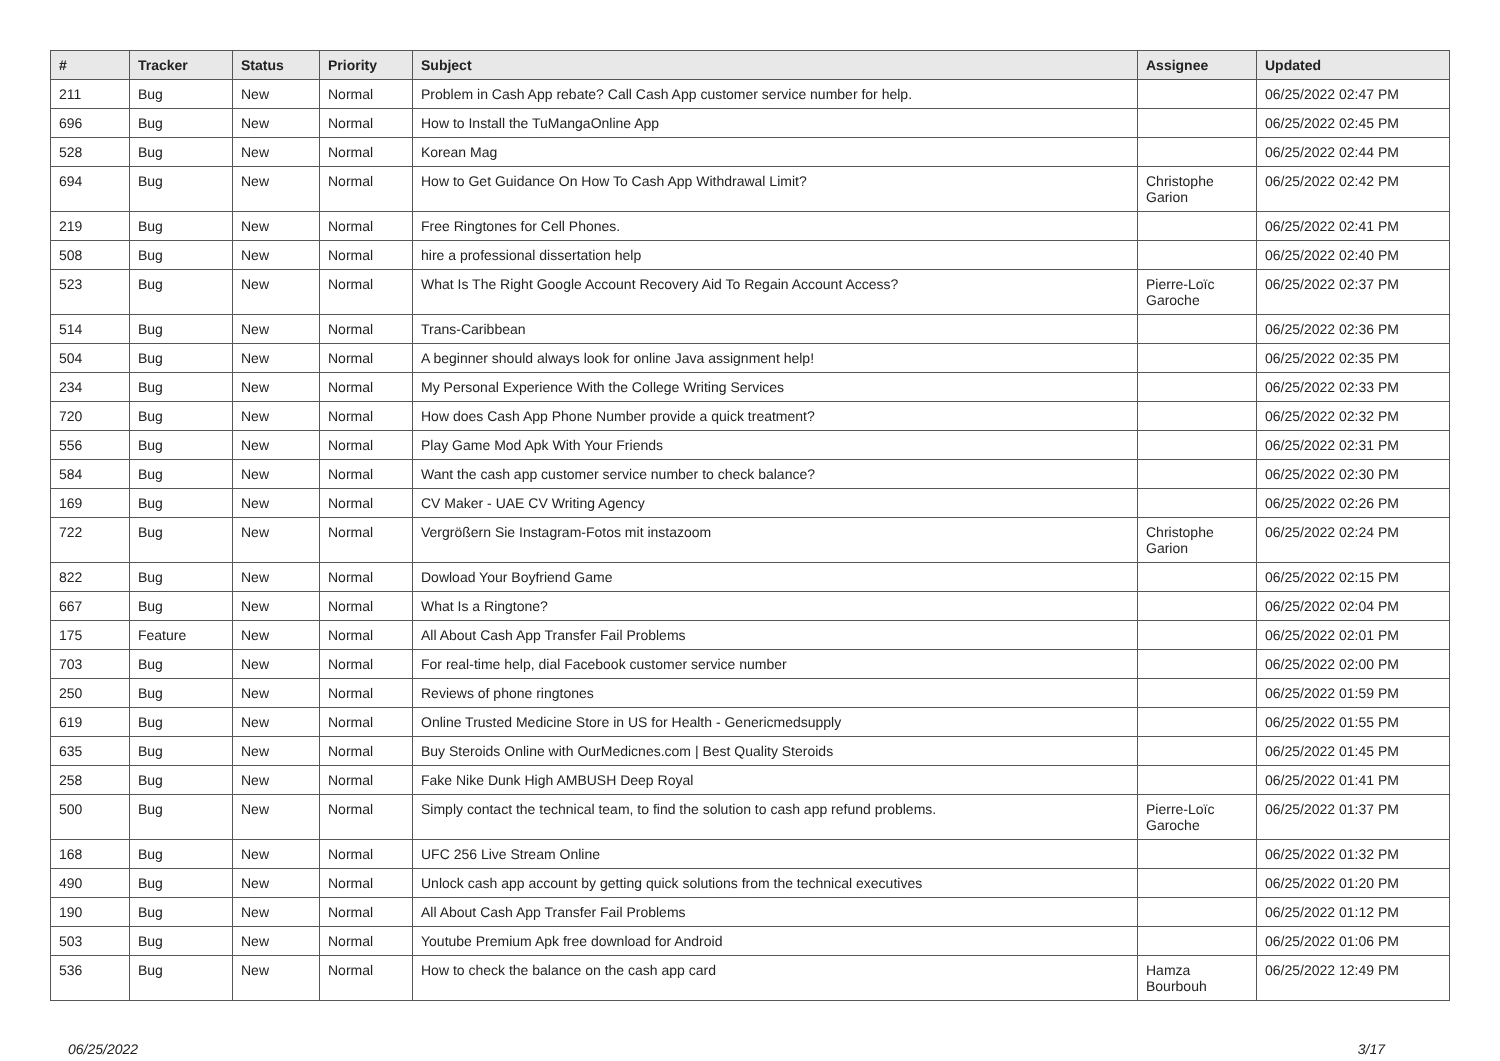| # | Tracker | Status | Priority | Subject | Assignee | Updated |
| --- | --- | --- | --- | --- | --- | --- |
| 211 | Bug | New | Normal | Problem in Cash App rebate? Call Cash App customer service number for help. | | 06/25/2022 02:47 PM |
| 696 | Bug | New | Normal | How to Install the TuMangaOnline App | | 06/25/2022 02:45 PM |
| 528 | Bug | New | Normal | Korean Mag | | 06/25/2022 02:44 PM |
| 694 | Bug | New | Normal | How to Get Guidance On How To Cash App Withdrawal Limit? | Christophe Garion | 06/25/2022 02:42 PM |
| 219 | Bug | New | Normal | Free Ringtones for Cell Phones. | | 06/25/2022 02:41 PM |
| 508 | Bug | New | Normal | hire a professional dissertation help | | 06/25/2022 02:40 PM |
| 523 | Bug | New | Normal | What Is The Right Google Account Recovery Aid To Regain Account Access? | Pierre-Loïc Garoche | 06/25/2022 02:37 PM |
| 514 | Bug | New | Normal | Trans-Caribbean | | 06/25/2022 02:36 PM |
| 504 | Bug | New | Normal | A beginner should always look for online Java assignment help! | | 06/25/2022 02:35 PM |
| 234 | Bug | New | Normal | My Personal Experience With the College Writing Services | | 06/25/2022 02:33 PM |
| 720 | Bug | New | Normal | How does Cash App Phone Number provide a quick treatment? | | 06/25/2022 02:32 PM |
| 556 | Bug | New | Normal | Play Game Mod Apk With Your Friends | | 06/25/2022 02:31 PM |
| 584 | Bug | New | Normal | Want the cash app customer service number to check balance? | | 06/25/2022 02:30 PM |
| 169 | Bug | New | Normal | CV Maker - UAE CV Writing Agency | | 06/25/2022 02:26 PM |
| 722 | Bug | New | Normal | Vergrößern Sie Instagram-Fotos mit instazoom | Christophe Garion | 06/25/2022 02:24 PM |
| 822 | Bug | New | Normal | Dowload Your Boyfriend Game | | 06/25/2022 02:15 PM |
| 667 | Bug | New | Normal | What Is a Ringtone? | | 06/25/2022 02:04 PM |
| 175 | Feature | New | Normal | All About Cash App Transfer Fail Problems | | 06/25/2022 02:01 PM |
| 703 | Bug | New | Normal | For real-time help, dial Facebook customer service number | | 06/25/2022 02:00 PM |
| 250 | Bug | New | Normal | Reviews of phone ringtones | | 06/25/2022 01:59 PM |
| 619 | Bug | New | Normal | Online Trusted Medicine Store in US for Health - Genericmedsupply | | 06/25/2022 01:55 PM |
| 635 | Bug | New | Normal | Buy Steroids Online with OurMedicnes.com / Best Quality Steroids | | 06/25/2022 01:45 PM |
| 258 | Bug | New | Normal | Fake Nike Dunk High AMBUSH Deep Royal | | 06/25/2022 01:41 PM |
| 500 | Bug | New | Normal | Simply contact the technical team, to find the solution to cash app refund problems. | Pierre-Loïc Garoche | 06/25/2022 01:37 PM |
| 168 | Bug | New | Normal | UFC 256 Live Stream Online | | 06/25/2022 01:32 PM |
| 490 | Bug | New | Normal | Unlock cash app account by getting quick solutions from the technical executives | | 06/25/2022 01:20 PM |
| 190 | Bug | New | Normal | All About Cash App Transfer Fail Problems | | 06/25/2022 01:12 PM |
| 503 | Bug | New | Normal | Youtube Premium Apk free download for Android | | 06/25/2022 01:06 PM |
| 536 | Bug | New | Normal | How to check the balance on the cash app card | Hamza Bourbouh | 06/25/2022 12:49 PM |
06/25/2022 3/17